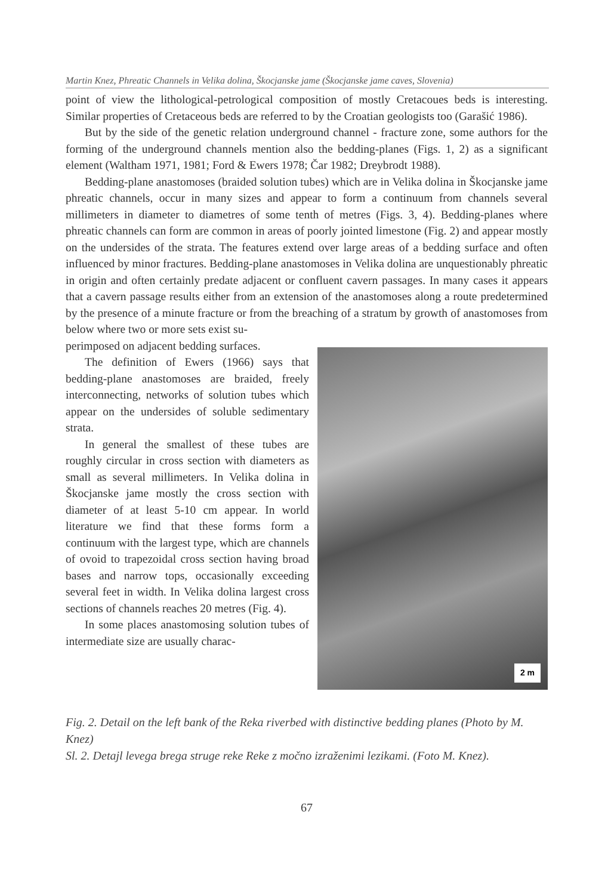Martin Knez, Phreatic Channels in Velika dolina, Škocjanske jame (Škocjanske jame caves, Slovenia)
point of view the lithological-petrological composition of mostly Cretacoues beds is interesting. Similar properties of Cretaceous beds are referred to by the Croatian geologists too (Garašić 1986).
But by the side of the genetic relation underground channel - fracture zone, some authors for the forming of the underground channels mention also the bedding-planes (Figs. 1, 2) as a significant element (Waltham 1971, 1981; Ford & Ewers 1978; Čar 1982; Dreybrodt 1988).
Bedding-plane anastomoses (braided solution tubes) which are in Velika dolina in Škocjanske jame phreatic channels, occur in many sizes and appear to form a continuum from channels several millimeters in diameter to diametres of some tenth of metres (Figs. 3, 4). Bedding-planes where phreatic channels can form are common in areas of poorly jointed limestone (Fig. 2) and appear mostly on the undersides of the strata. The features extend over large areas of a bedding surface and often influenced by minor fractures. Bedding-plane anastomoses in Velika dolina are unquestionably phreatic in origin and often certainly predate adjacent or confluent cavern passages. In many cases it appears that a cavern passage results either from an extension of the anastomoses along a route predetermined by the presence of a minute fracture or from the breaching of a stratum by growth of anastomoses from below where two or more sets exist su-
2 m
perimposed on adjacent bedding surfaces.
The definition of Ewers (1966) says that bedding-plane anastomoses are braided, freely interconnecting, networks of solution tubes which appear on the undersides of soluble sedimentary strata.
In general the smallest of these tubes are roughly circular in cross section with diameters as small as several millimeters. In Velika dolina in Škocjanske jame mostly the cross section with diameter of at least 5-10 cm appear. In world literature we find that these forms form a continuum with the largest type, which are channels of ovoid to trapezoidal cross section having broad bases and narrow tops, occasionally exceeding several feet in width. In Velika dolina largest cross sections of channels reaches 20 metres (Fig. 4).
In some places anastomosing solution tubes of intermediate size are usually charac-
Fig. 2. Detail on the left bank of the Reka riverbed with distinctive bedding planes (Photo by M. Knez)
Sl. 2. Detajl levega brega struge reke Reke z močno izraženimi lezikami. (Foto M. Knez).
67